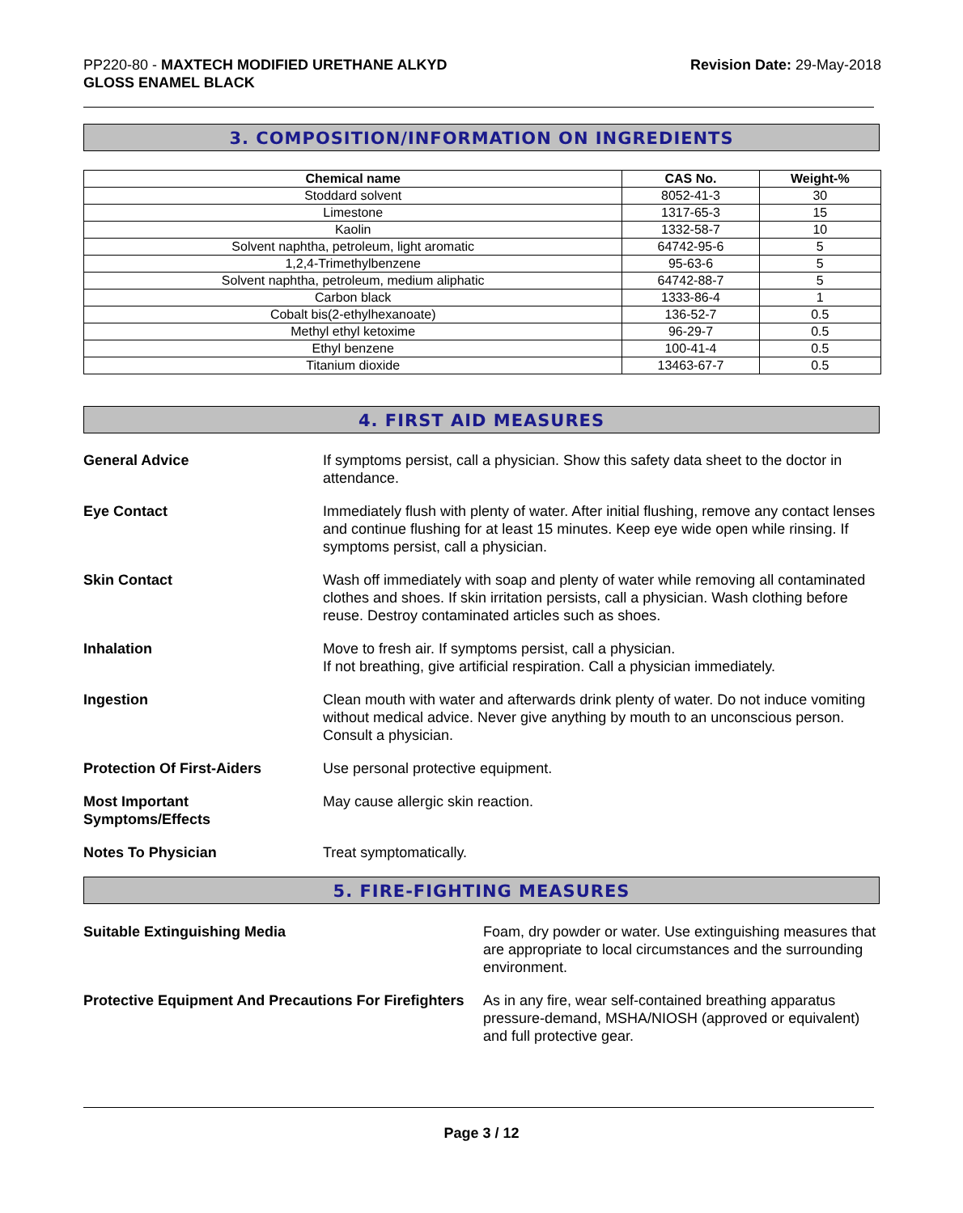PP220-80 - MAXTECH MODIFIED URETHANE ALKYD
GLOSS ENAMEL BLACK
Revision Date: 29-May-2018
3. COMPOSITION/INFORMATION ON INGREDIENTS
| Chemical name | CAS No. | Weight-% |
| --- | --- | --- |
| Stoddard solvent | 8052-41-3 | 30 |
| Limestone | 1317-65-3 | 15 |
| Kaolin | 1332-58-7 | 10 |
| Solvent naphtha, petroleum, light aromatic | 64742-95-6 | 5 |
| 1,2,4-Trimethylbenzene | 95-63-6 | 5 |
| Solvent naphtha, petroleum, medium aliphatic | 64742-88-7 | 5 |
| Carbon black | 1333-86-4 | 1 |
| Cobalt bis(2-ethylhexanoate) | 136-52-7 | 0.5 |
| Methyl ethyl ketoxime | 96-29-7 | 0.5 |
| Ethyl benzene | 100-41-4 | 0.5 |
| Titanium dioxide | 13463-67-7 | 0.5 |
4. FIRST AID MEASURES
General Advice If symptoms persist, call a physician. Show this safety data sheet to the doctor in attendance.
Eye Contact Immediately flush with plenty of water. After initial flushing, remove any contact lenses and continue flushing for at least 15 minutes. Keep eye wide open while rinsing. If symptoms persist, call a physician.
Skin Contact Wash off immediately with soap and plenty of water while removing all contaminated clothes and shoes. If skin irritation persists, call a physician. Wash clothing before reuse. Destroy contaminated articles such as shoes.
Inhalation Move to fresh air. If symptoms persist, call a physician.
If not breathing, give artificial respiration. Call a physician immediately.
Ingestion Clean mouth with water and afterwards drink plenty of water. Do not induce vomiting without medical advice. Never give anything by mouth to an unconscious person. Consult a physician.
Protection Of First-Aiders Use personal protective equipment.
Most Important
Symptoms/Effects
May cause allergic skin reaction.
Notes To Physician Treat symptomatically.
5. FIRE-FIGHTING MEASURES
Suitable Extinguishing Media Foam, dry powder or water. Use extinguishing measures that are appropriate to local circumstances and the surrounding environment.
Protective Equipment And Precautions For Firefighters
As in any fire, wear self-contained breathing apparatus pressure-demand, MSHA/NIOSH (approved or equivalent) and full protective gear.
Page 3 / 12